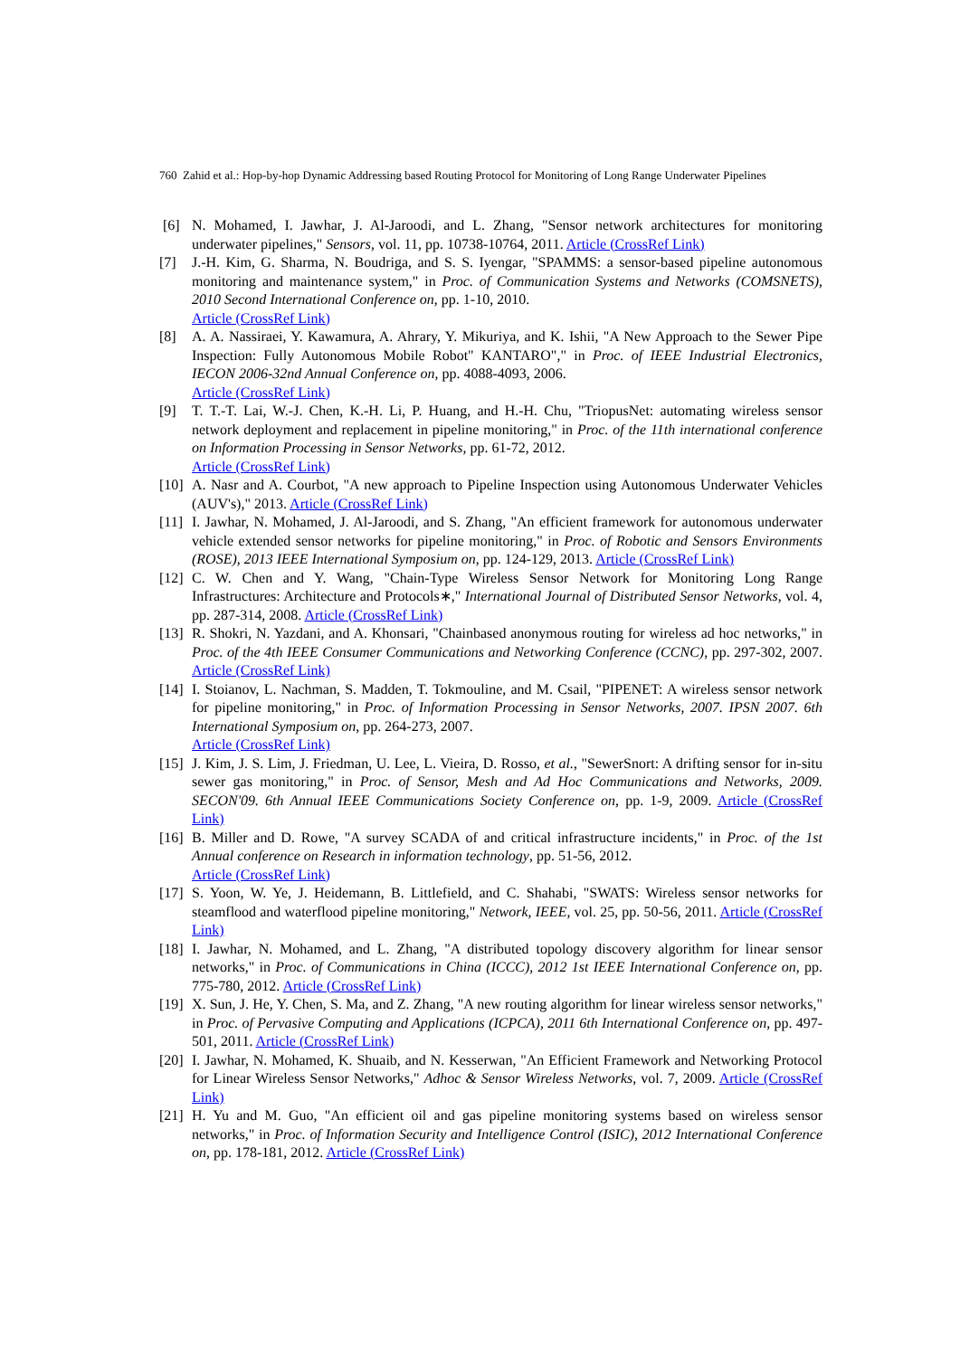760 Zahid et al.: Hop-by-hop Dynamic Addressing based Routing Protocol for Monitoring of Long Range Underwater Pipelines
[6] N. Mohamed, I. Jawhar, J. Al-Jaroodi, and L. Zhang, "Sensor network architectures for monitoring underwater pipelines," Sensors, vol. 11, pp. 10738-10764, 2011. Article (CrossRef Link)
[7] J.-H. Kim, G. Sharma, N. Boudriga, and S. S. Iyengar, "SPAMMS: a sensor-based pipeline autonomous monitoring and maintenance system," in Proc. of Communication Systems and Networks (COMSNETS), 2010 Second International Conference on, pp. 1-10, 2010.
Article (CrossRef Link)
[8] A. A. Nassiraei, Y. Kawamura, A. Ahrary, Y. Mikuriya, and K. Ishii, "A New Approach to the Sewer Pipe Inspection: Fully Autonomous Mobile Robot" KANTARO"," in Proc. of IEEE Industrial Electronics, IECON 2006-32nd Annual Conference on, pp. 4088-4093, 2006.
Article (CrossRef Link)
[9] T. T.-T. Lai, W.-J. Chen, K.-H. Li, P. Huang, and H.-H. Chu, "TriopusNet: automating wireless sensor network deployment and replacement in pipeline monitoring," in Proc. of the 11th international conference on Information Processing in Sensor Networks, pp. 61-72, 2012.
Article (CrossRef Link)
[10]
A. Nasr and A. Courbot, "A new approach to Pipeline Inspection using Autonomous Underwater Vehicles (AUV's)," 2013. Article (CrossRef Link)
[11]
I. Jawhar, N. Mohamed, J. Al-Jaroodi, and S. Zhang, "An efficient framework for autonomous underwater vehicle extended sensor networks for pipeline monitoring," in Proc. of Robotic and Sensors Environments (ROSE), 2013 IEEE International Symposium on, pp. 124-129, 2013. Article (CrossRef Link)
[12]
C. W. Chen and Y. Wang, "Chain-Type Wireless Sensor Network for Monitoring Long Range Infrastructures: Architecture and Protocols∗," International Journal of Distributed Sensor Networks, vol. 4, pp. 287-314, 2008. Article (CrossRef Link)
[13]
R. Shokri, N. Yazdani, and A. Khonsari, "Chainbased anonymous routing for wireless ad hoc networks," in Proc. of the 4th IEEE Consumer Communications and Networking Conference (CCNC), pp. 297-302, 2007. Article (CrossRef Link)
[14]
I. Stoianov, L. Nachman, S. Madden, T. Tokmouline, and M. Csail, "PIPENET: A wireless sensor network for pipeline monitoring," in Proc. of Information Processing in Sensor Networks, 2007. IPSN 2007. 6th International Symposium on, pp. 264-273, 2007.
Article (CrossRef Link)
[15]
J. Kim, J. S. Lim, J. Friedman, U. Lee, L. Vieira, D. Rosso, et al., "SewerSnort: A drifting sensor for in-situ sewer gas monitoring," in Proc. of Sensor, Mesh and Ad Hoc Communications and Networks, 2009. SECON'09. 6th Annual IEEE Communications Society Conference on, pp. 1-9, 2009. Article (CrossRef Link)
[16]
B. Miller and D. Rowe, "A survey SCADA of and critical infrastructure incidents," in Proc. of the 1st Annual conference on Research in information technology, pp. 51-56, 2012.
Article (CrossRef Link)
[17]
S. Yoon, W. Ye, J. Heidemann, B. Littlefield, and C. Shahabi, "SWATS: Wireless sensor networks for steamflood and waterflood pipeline monitoring," Network, IEEE, vol. 25, pp. 50-56, 2011. Article (CrossRef Link)
[18]
I. Jawhar, N. Mohamed, and L. Zhang, "A distributed topology discovery algorithm for linear sensor networks," in Proc. of Communications in China (ICCC), 2012 1st IEEE International Conference on, pp. 775-780, 2012. Article (CrossRef Link)
[19]
X. Sun, J. He, Y. Chen, S. Ma, and Z. Zhang, "A new routing algorithm for linear wireless sensor networks," in Proc. of Pervasive Computing and Applications (ICPCA), 2011 6th International Conference on, pp. 497-501, 2011. Article (CrossRef Link)
[20]
I. Jawhar, N. Mohamed, K. Shuaib, and N. Kesserwan, "An Efficient Framework and Networking Protocol for Linear Wireless Sensor Networks," Adhoc & Sensor Wireless Networks, vol. 7, 2009. Article (CrossRef Link)
[21]
H. Yu and M. Guo, "An efficient oil and gas pipeline monitoring systems based on wireless sensor networks," in Proc. of Information Security and Intelligence Control (ISIC), 2012 International Conference on, pp. 178-181, 2012. Article (CrossRef Link)